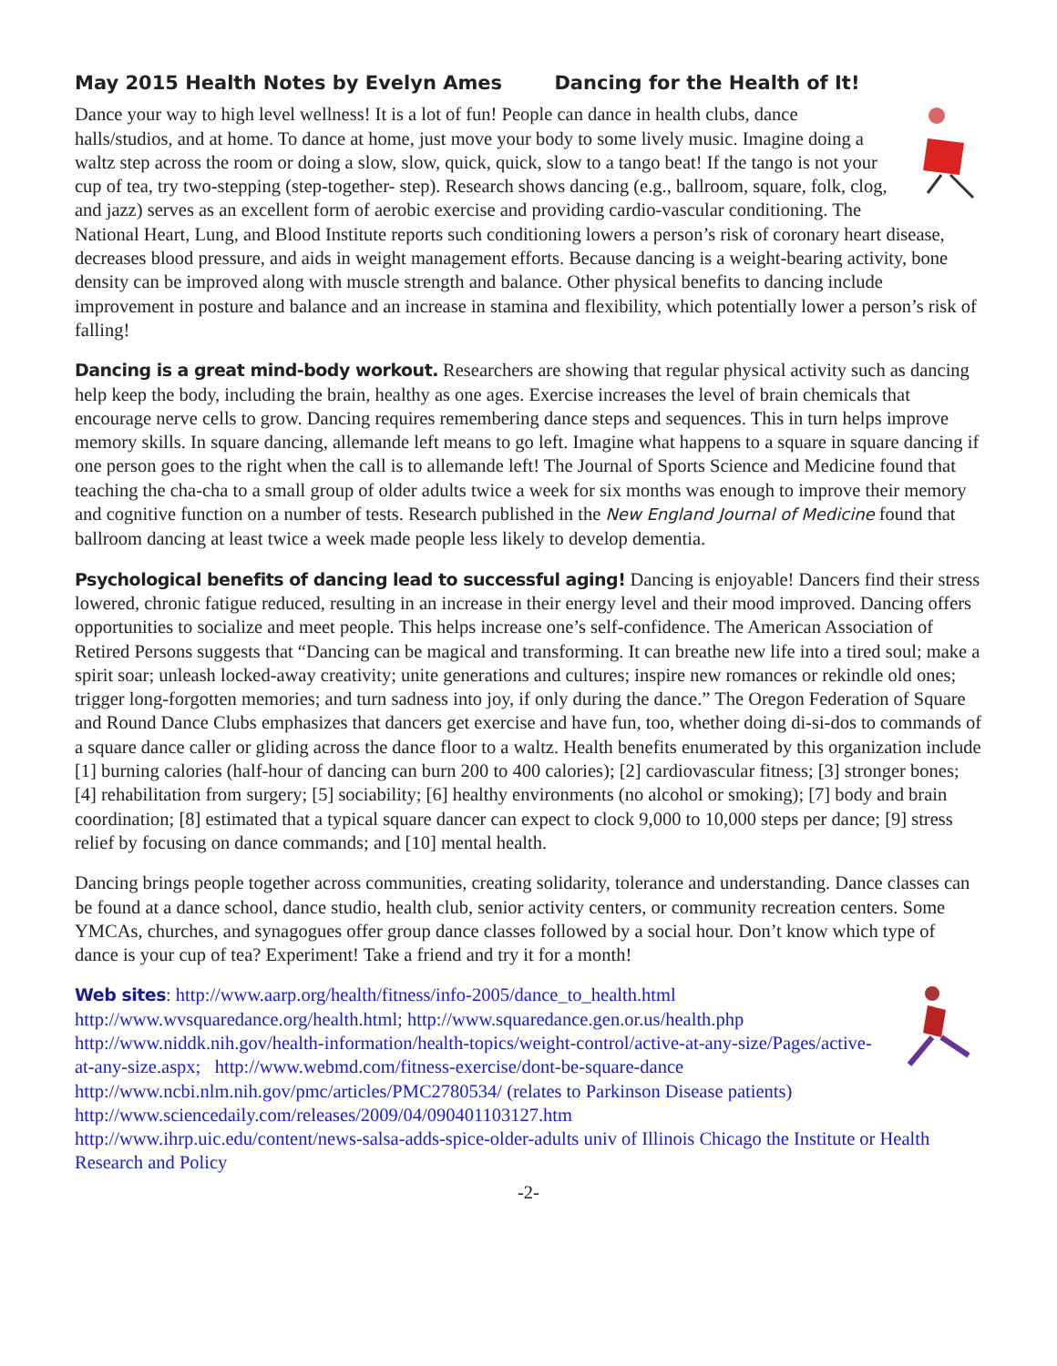May 2015 Health Notes by Evelyn Ames Dancing for the Health of It!
Dance your way to high level wellness! It is a lot of fun! People can dance in health clubs, dance halls/studios, and at home. To dance at home, just move your body to some lively music. Imagine doing a waltz step across the room or doing a slow, slow, quick, quick, slow to a tango beat! If the tango is not your cup of tea, try two-stepping (step-together- step). Research shows dancing (e.g., ballroom, square, folk, clog, and jazz) serves as an excellent form of aerobic exercise and providing cardio-vascular conditioning. The National Heart, Lung, and Blood Institute reports such conditioning lowers a person’s risk of coronary heart disease, decreases blood pressure, and aids in weight management efforts. Because dancing is a weight-bearing activity, bone density can be improved along with muscle strength and balance. Other physical benefits to dancing include improvement in posture and balance and an increase in stamina and flexibility, which potentially lower a person’s risk of falling!
Dancing is a great mind-body workout. Researchers are showing that regular physical activity such as dancing help keep the body, including the brain, healthy as one ages. Exercise increases the level of brain chemicals that encourage nerve cells to grow. Dancing requires remembering dance steps and sequences. This in turn helps improve memory skills. In square dancing, allemande left means to go left. Imagine what happens to a square in square dancing if one person goes to the right when the call is to allemande left! The Journal of Sports Science and Medicine found that teaching the cha-cha to a small group of older adults twice a week for six months was enough to improve their memory and cognitive function on a number of tests. Research published in the New England Journal of Medicine found that ballroom dancing at least twice a week made people less likely to develop dementia.
Psychological benefits of dancing lead to successful aging! Dancing is enjoyable! Dancers find their stress lowered, chronic fatigue reduced, resulting in an increase in their energy level and their mood improved. Dancing offers opportunities to socialize and meet people. This helps increase one’s self-confidence. The American Association of Retired Persons suggests that “Dancing can be magical and transforming. It can breathe new life into a tired soul; make a spirit soar; unleash locked-away creativity; unite generations and cultures; inspire new romances or rekindle old ones; trigger long-forgotten memories; and turn sadness into joy, if only during the dance.” The Oregon Federation of Square and Round Dance Clubs emphasizes that dancers get exercise and have fun, too, whether doing di-si-dos to commands of a square dance caller or gliding across the dance floor to a waltz. Health benefits enumerated by this organization include [1] burning calories (half-hour of dancing can burn 200 to 400 calories); [2] cardiovascular fitness; [3] stronger bones; [4] rehabilitation from surgery; [5] sociability; [6] healthy environments (no alcohol or smoking); [7] body and brain coordination; [8] estimated that a typical square dancer can expect to clock 9,000 to 10,000 steps per dance; [9] stress relief by focusing on dance commands; and [10] mental health.
Dancing brings people together across communities, creating solidarity, tolerance and understanding. Dance classes can be found at a dance school, dance studio, health club, senior activity centers, or community recreation centers. Some YMCAs, churches, and synagogues offer group dance classes followed by a social hour. Don’t know which type of dance is your cup of tea? Experiment! Take a friend and try it for a month!
Web sites: http://www.aarp.org/health/fitness/info-2005/dance_to_health.html
http://www.wvsquaredance.org/health.html; http://www.squaredance.gen.or.us/health.php
http://www.niddk.nih.gov/health-information/health-topics/weight-control/active-at-any-size/Pages/active-at-any-size.aspx; http://www.webmd.com/fitness-exercise/dont-be-square-dance
http://www.ncbi.nlm.nih.gov/pmc/articles/PMC2780534/ (relates to Parkinson Disease patients)
http://www.sciencedaily.com/releases/2009/04/090401103127.htm
http://www.ihrp.uic.edu/content/news-salsa-adds-spice-older-adults univ of Illinois Chicago the Institute or Health Research and Policy
-2-